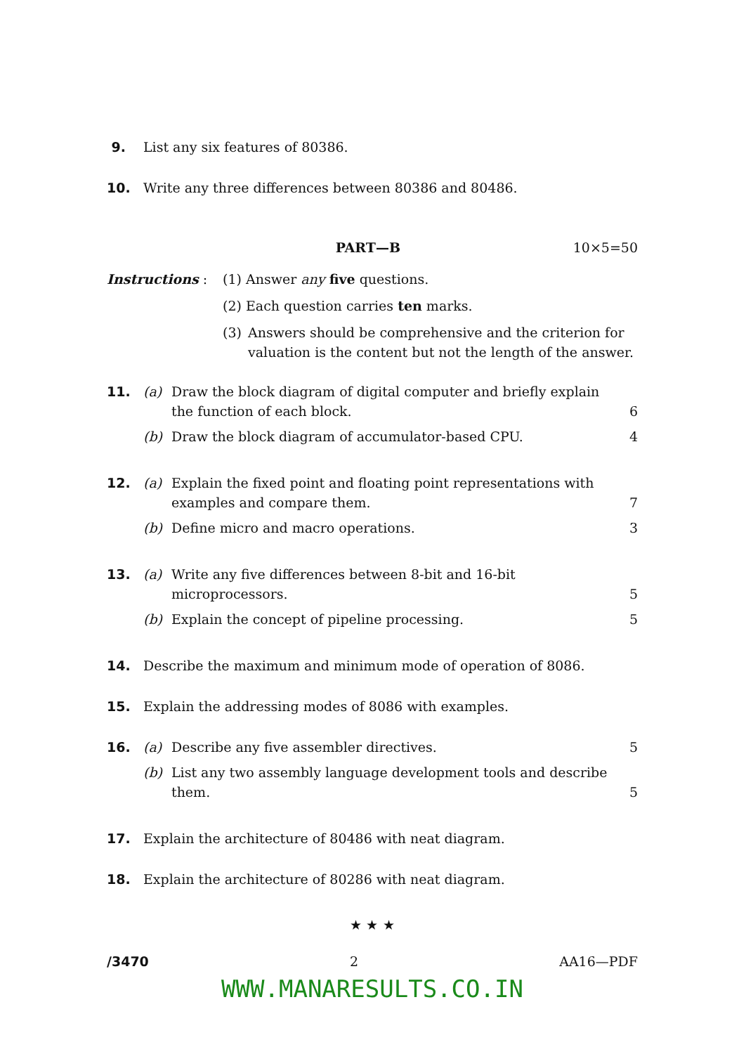9. List any six features of 80386.
10. Write any three differences between 80386 and 80486.
PART—B 10×5=50
Instructions : (1) Answer any five questions.
(2) Each question carries ten marks.
(3) Answers should be comprehensive and the criterion for valuation is the content but not the length of the answer.
11. (a) Draw the block diagram of digital computer and briefly explain the function of each block.
6
(b) Draw the block diagram of accumulator-based CPU.
4
12. (a) Explain the fixed point and floating point representations with examples and compare them.
7
(b) Define micro and macro operations.
3
13. (a) Write any five differences between 8-bit and 16-bit microprocessors.
5
(b) Explain the concept of pipeline processing.
5
14. Describe the maximum and minimum mode of operation of 8086.
15. Explain the addressing modes of 8086 with examples.
16. (a) Describe any five assembler directives.
5
(b) List any two assembly language development tools and describe them.
5
17. Explain the architecture of 80486 with neat diagram.
18. Explain the architecture of 80286 with neat diagram.
★ ★ ★
/3470 2 AA16—PDF
WWW.MANARESULTS.CO.IN